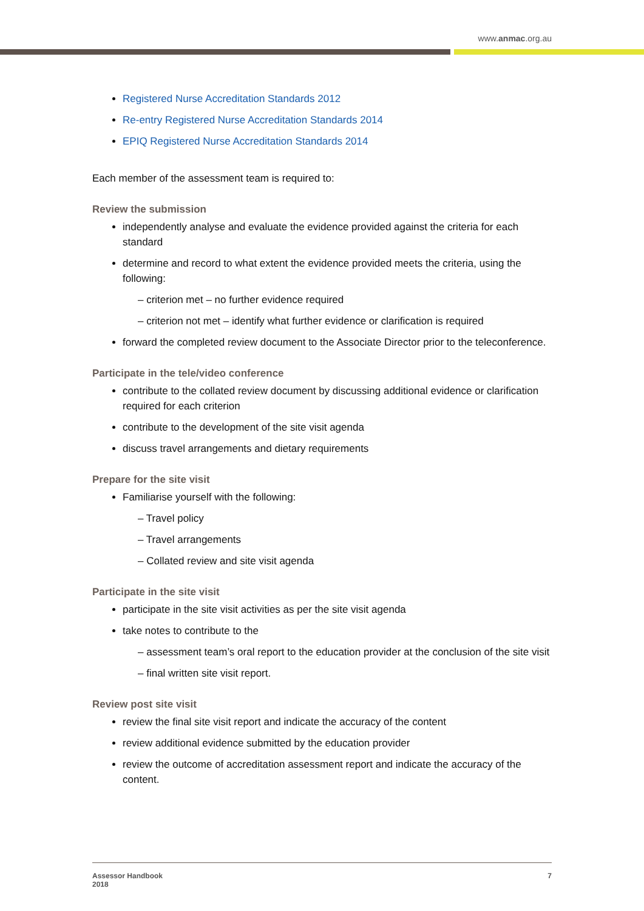www.anmac.org.au
Registered Nurse Accreditation Standards 2012
Re-entry Registered Nurse Accreditation Standards 2014
EPIQ Registered Nurse Accreditation Standards 2014
Each member of the assessment team is required to:
Review the submission
independently analyse and evaluate the evidence provided against the criteria for each standard
determine and record to what extent the evidence provided meets the criteria, using the following:
– criterion met – no further evidence required
– criterion not met – identify what further evidence or clarification is required
forward the completed review document to the Associate Director prior to the teleconference.
Participate in the tele/video conference
contribute to the collated review document by discussing additional evidence or clarification required for each criterion
contribute to the development of the site visit agenda
discuss travel arrangements and dietary requirements
Prepare for the site visit
Familiarise yourself with the following:
– Travel policy
– Travel arrangements
– Collated review and site visit agenda
Participate in the site visit
participate in the site visit activities as per the site visit agenda
take notes to contribute to the
– assessment team’s oral report to the education provider at the conclusion of the site visit
– final written site visit report.
Review post site visit
review the final site visit report and indicate the accuracy of the content
review additional evidence submitted by the education provider
review the outcome of accreditation assessment report and indicate the accuracy of the content.
Assessor Handbook
2018
7